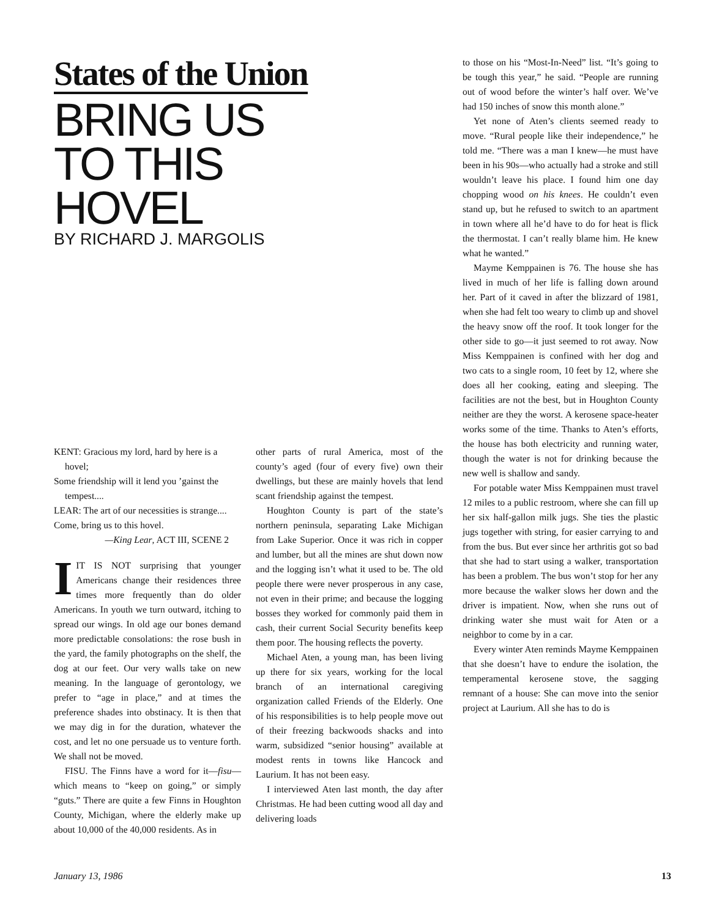States of the Union
BRING US
TO THIS
HOVEL
BY RICHARD J. MARGOLIS
KENT: Gracious my lord, hard by here is a hovel;
Some friendship will it lend you ’gainst the tempest....
LEAR: The art of our necessities is strange....
Come, bring us to this hovel.
—King Lear, ACT III, SCENE 2
IIT IS NOT surprising that younger Americans change their residences three times more frequently than do older Americans. In youth we turn outward, itching to spread our wings. In old age our bones demand more predictable consolations: the rose bush in the yard, the family photographs on the shelf, the dog at our feet. Our very walls take on new meaning. In the language of gerontology, we prefer to “age in place,” and at times the preference shades into obstinacy. It is then that we may dig in for the duration, whatever the cost, and let no one persuade us to venture forth. We shall not be moved.
FISU. The Finns have a word for it—fisu—which means to “keep on going,” or simply “guts.” There are quite a few Finns in Houghton County, Michigan, where the elderly make up about 10,000 of the 40,000 residents. As in
other parts of rural America, most of the county’s aged (four of every five) own their dwellings, but these are mainly hovels that lend scant friendship against the tempest.
Houghton County is part of the state’s northern peninsula, separating Lake Michigan from Lake Superior. Once it was rich in copper and lumber, but all the mines are shut down now and the logging isn’t what it used to be. The old people there were never prosperous in any case, not even in their prime; and because the logging bosses they worked for commonly paid them in cash, their current Social Security benefits keep them poor. The housing reflects the poverty.
Michael Aten, a young man, has been living up there for six years, working for the local branch of an international caregiving organization called Friends of the Elderly. One of his responsibilities is to help people move out of their freezing backwoods shacks and into warm, subsidized “senior housing” available at modest rents in towns like Hancock and Laurium. It has not been easy.
I interviewed Aten last month, the day after Christmas. He had been cutting wood all day and delivering loads
to those on his “Most-In-Need” list. “It’s going to be tough this year,” he said. “People are running out of wood before the winter’s half over. We’ve had 150 inches of snow this month alone.”
Yet none of Aten’s clients seemed ready to move. “Rural people like their independence,” he told me. “There was a man I knew—he must have been in his 90s—who actually had a stroke and still wouldn’t leave his place. I found him one day chopping wood on his knees. He couldn’t even stand up, but he refused to switch to an apartment in town where all he’d have to do for heat is flick the thermostat. I can’t really blame him. He knew what he wanted.”
Mayme Kemppainen is 76. The house she has lived in much of her life is falling down around her. Part of it caved in after the blizzard of 1981, when she had felt too weary to climb up and shovel the heavy snow off the roof. It took longer for the other side to go—it just seemed to rot away. Now Miss Kemppainen is confined with her dog and two cats to a single room, 10 feet by 12, where she does all her cooking, eating and sleeping. The facilities are not the best, but in Houghton County neither are they the worst. A kerosene space-heater works some of the time. Thanks to Aten’s efforts, the house has both electricity and running water, though the water is not for drinking because the new well is shallow and sandy.
For potable water Miss Kemppainen must travel 12 miles to a public restroom, where she can fill up her six half-gallon milk jugs. She ties the plastic jugs together with string, for easier carrying to and from the bus. But ever since her arthritis got so bad that she had to start using a walker, transportation has been a problem. The bus won’t stop for her any more because the walker slows her down and the driver is impatient. Now, when she runs out of drinking water she must wait for Aten or a neighbor to come by in a car.
Every winter Aten reminds Mayme Kemppainen that she doesn’t have to endure the isolation, the temperamental kerosene stove, the sagging remnant of a house: She can move into the senior project at Laurium. All she has to do is
January 13, 1986 13